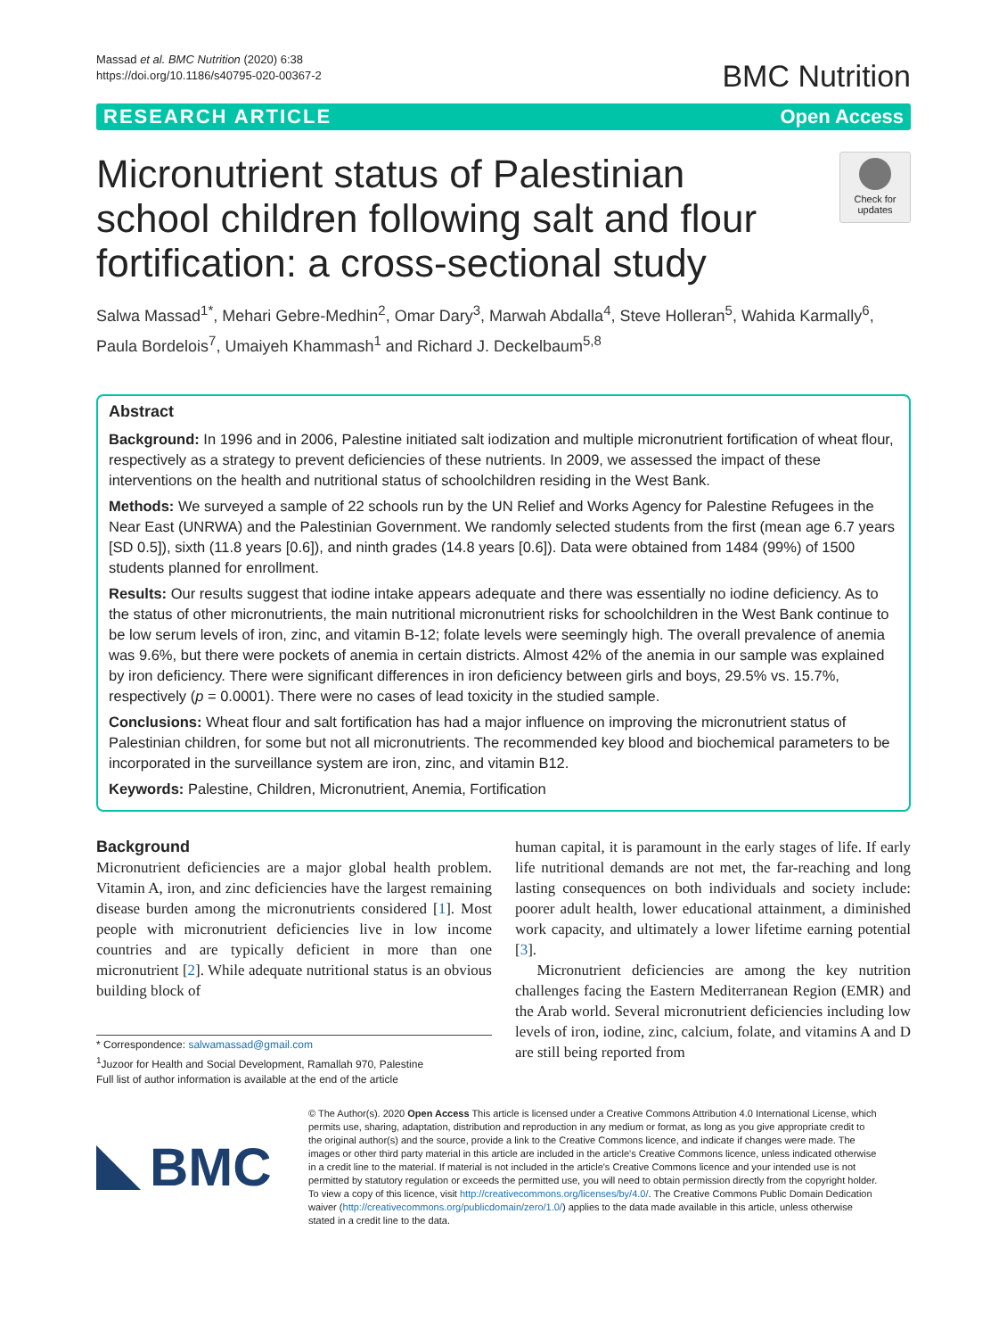Massad et al. BMC Nutrition (2020) 6:38
https://doi.org/10.1186/s40795-020-00367-2
BMC Nutrition
RESEARCH ARTICLE Open Access
Micronutrient status of Palestinian school children following salt and flour fortification: a cross-sectional study
Check for updates
Salwa Massad<sup>1*</sup>, Mehari Gebre-Medhin<sup>2</sup>, Omar Dary<sup>3</sup>, Marwah Abdalla<sup>4</sup>, Steve Holleran<sup>5</sup>, Wahida Karmally<sup>6</sup>, Paula Bordelois<sup>7</sup>, Umaiyeh Khammash<sup>1</sup> and Richard J. Deckelbaum<sup>5,8</sup>
Abstract
Background: In 1996 and in 2006, Palestine initiated salt iodization and multiple micronutrient fortification of wheat flour, respectively as a strategy to prevent deficiencies of these nutrients. In 2009, we assessed the impact of these interventions on the health and nutritional status of schoolchildren residing in the West Bank.
Methods: We surveyed a sample of 22 schools run by the UN Relief and Works Agency for Palestine Refugees in the Near East (UNRWA) and the Palestinian Government. We randomly selected students from the first (mean age 6.7 years [SD 0.5]), sixth (11.8 years [0.6]), and ninth grades (14.8 years [0.6]). Data were obtained from 1484 (99%) of 1500 students planned for enrollment.
Results: Our results suggest that iodine intake appears adequate and there was essentially no iodine deficiency. As to the status of other micronutrients, the main nutritional micronutrient risks for schoolchildren in the West Bank continue to be low serum levels of iron, zinc, and vitamin B-12; folate levels were seemingly high. The overall prevalence of anemia was 9.6%, but there were pockets of anemia in certain districts. Almost 42% of the anemia in our sample was explained by iron deficiency. There were significant differences in iron deficiency between girls and boys, 29.5% vs. 15.7%, respectively (p = 0.0001). There were no cases of lead toxicity in the studied sample.
Conclusions: Wheat flour and salt fortification has had a major influence on improving the micronutrient status of Palestinian children, for some but not all micronutrients. The recommended key blood and biochemical parameters to be incorporated in the surveillance system are iron, zinc, and vitamin B12.
Keywords: Palestine, Children, Micronutrient, Anemia, Fortification
Background
Micronutrient deficiencies are a major global health problem. Vitamin A, iron, and zinc deficiencies have the largest remaining disease burden among the micronutrients considered [1]. Most people with micronutrient deficiencies live in low income countries and are typically deficient in more than one micronutrient [2]. While adequate nutritional status is an obvious building block of
* Correspondence: salwamassad@gmail.com
<sup>1</sup> Juzoor for Health and Social Development, Ramallah 970, Palestine
Full list of author information is available at the end of the article
human capital, it is paramount in the early stages of life. If early life nutritional demands are not met, the far-reaching and long lasting consequences on both individuals and society include: poorer adult health, lower educational attainment, a diminished work capacity, and ultimately a lower lifetime earning potential [3].
Micronutrient deficiencies are among the key nutrition challenges facing the Eastern Mediterranean Region (EMR) and the Arab world. Several micronutrient deficiencies including low levels of iron, iodine, zinc, calcium, folate, and vitamins A and D are still being reported from
BMC
© The Author(s). 2020 Open Access This article is licensed under a Creative Commons Attribution 4.0 International License, which permits use, sharing, adaptation, distribution and reproduction in any medium or format, as long as you give appropriate credit to the original author(s) and the source, provide a link to the Creative Commons licence, and indicate if changes were made. The images or other third party material in this article are included in the article's Creative Commons licence, unless indicated otherwise in a credit line to the material. If material is not included in the article's Creative Commons licence and your intended use is not permitted by statutory regulation or exceeds the permitted use, you will need to obtain permission directly from the copyright holder. To view a copy of this licence, visit http://creativecommons.org/licenses/by/4.0/. The Creative Commons Public Domain Dedication waiver (http://creativecommons.org/publicdomain/zero/1.0/) applies to the data made available in this article, unless otherwise stated in a credit line to the data.